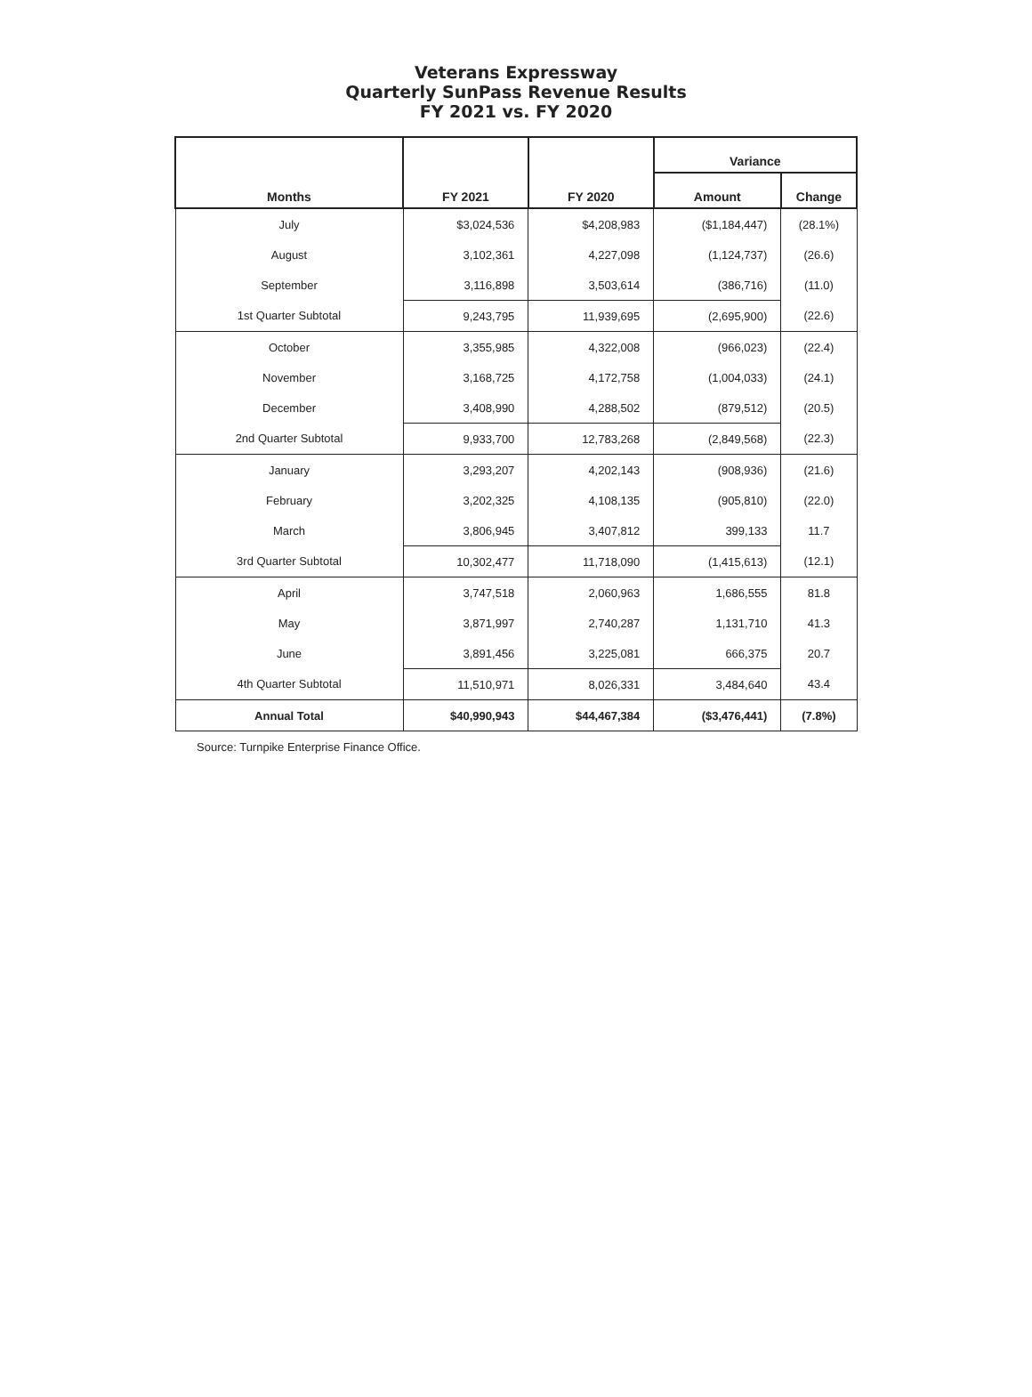Veterans Expressway
Quarterly SunPass Revenue Results
FY 2021 vs. FY 2020
| Months | FY 2021 | FY 2020 | Variance | |
| --- | --- | --- | --- | --- |
| | | | Amount | Change |
| July | $3,024,536 | $4,208,983 | ($1,184,447) | (28.1%) |
| August | 3,102,361 | 4,227,098 | (1,124,737) | (26.6) |
| September | 3,116,898 | 3,503,614 | (386,716) | (11.0) |
| 1st Quarter Subtotal | 9,243,795 | 11,939,695 | (2,695,900) | (22.6) |
| October | 3,355,985 | 4,322,008 | (966,023) | (22.4) |
| November | 3,168,725 | 4,172,758 | (1,004,033) | (24.1) |
| December | 3,408,990 | 4,288,502 | (879,512) | (20.5) |
| 2nd Quarter Subtotal | 9,933,700 | 12,783,268 | (2,849,568) | (22.3) |
| January | 3,293,207 | 4,202,143 | (908,936) | (21.6) |
| February | 3,202,325 | 4,108,135 | (905,810) | (22.0) |
| March | 3,806,945 | 3,407,812 | 399,133 | 11.7 |
| 3rd Quarter Subtotal | 10,302,477 | 11,718,090 | (1,415,613) | (12.1) |
| April | 3,747,518 | 2,060,963 | 1,686,555 | 81.8 |
| May | 3,871,997 | 2,740,287 | 1,131,710 | 41.3 |
| June | 3,891,456 | 3,225,081 | 666,375 | 20.7 |
| 4th Quarter Subtotal | 11,510,971 | 8,026,331 | 3,484,640 | 43.4 |
| Annual Total | $40,990,943 | $44,467,384 | ($3,476,441) | (7.8%) |
Source: Turnpike Enterprise Finance Office.